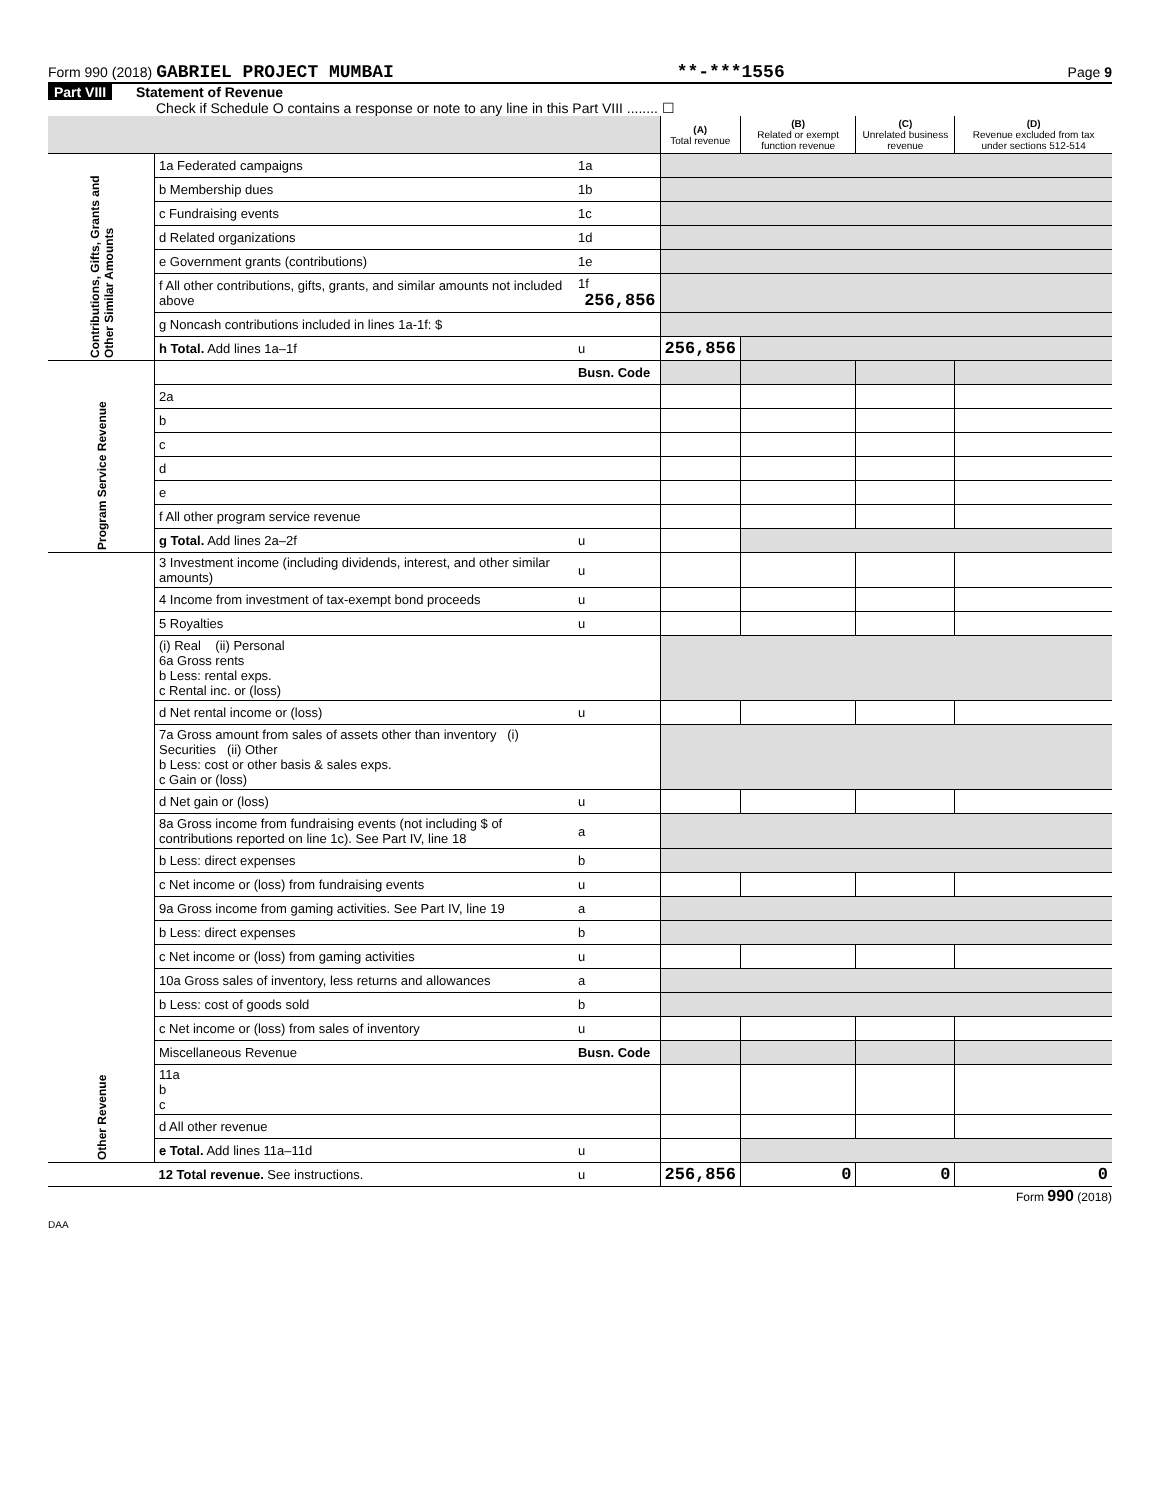Form 990 (2018) GABRIEL PROJECT MUMBAI **-***1556 Page 9
Part VIII Statement of Revenue
Check if Schedule O contains a response or note to any line in this Part VIII ........ ☐
| | | | (A) Total revenue | (B) Related or exempt function revenue | (C) Unrelated business revenue | (D) Revenue excluded from tax under sections 512-514 |
| --- | --- | --- | --- | --- | --- | --- |
| Contributions, Gifts, Grants and Other Similar Amounts | 1a Federated campaigns | 1a | | | | |
| | b Membership dues | 1b | | | | |
| | c Fundraising events | 1c | | | | |
| | d Related organizations | 1d | | | | |
| | e Government grants (contributions) | 1e | | | | |
| | f All other contributions, gifts, grants, and similar amounts not included above | 1f 256,856 | | | | |
| | g Noncash contributions included in lines 1a-1f: $ | | | | | |
| | h Total. Add lines 1a–1f | u | 256,856 | | | |
| Program Service Revenue | | Busn. Code | | | | |
| | 2a | | | | | |
| | b | | | | | |
| | c | | | | | |
| | d | | | | | |
| | e | | | | | |
| | f All other program service revenue | | | | | |
| | g Total. Add lines 2a–2f | u | | | | |
| Other Revenue | 3 Investment income (including dividends, interest, and other similar amounts) | u | | | | |
| | 4 Income from investment of tax-exempt bond proceeds | u | | | | |
| | 5 Royalties | u | | | | |
| | (i) Real (ii) Personal 6a Gross rents b Less: rental exps. c Rental inc. or (loss) | | | | | |
| | d Net rental income or (loss) | u | | | | |
| | 7a Gross amount from sales of assets other than inventory (i) Securities (ii) Other b Less: cost or other basis & sales exps. c Gain or (loss) | | | | | |
| | d Net gain or (loss) | u | | | | |
| | 8a Gross income from fundraising events (not including $ of contributions reported on line 1c). See Part IV, line 18 | a | | | | |
| | b Less: direct expenses | b | | | | |
| | c Net income or (loss) from fundraising events | u | | | | |
| | 9a Gross income from gaming activities. See Part IV, line 19 | a | | | | |
| | b Less: direct expenses | b | | | | |
| | c Net income or (loss) from gaming activities | u | | | | |
| | 10a Gross sales of inventory, less returns and allowances | a | | | | |
| | b Less: cost of goods sold | b | | | | |
| | c Net income or (loss) from sales of inventory | u | | | | |
| | Miscellaneous Revenue | Busn. Code | | | | |
| | 11a b c | | | | | |
| | d All other revenue | | | | | |
| | e Total. Add lines 11a–11d | u | | | | |
| | 12 Total revenue. See instructions. | u | 256,856 | 0 | 0 | 0 |
Form 990 (2018)
DAA